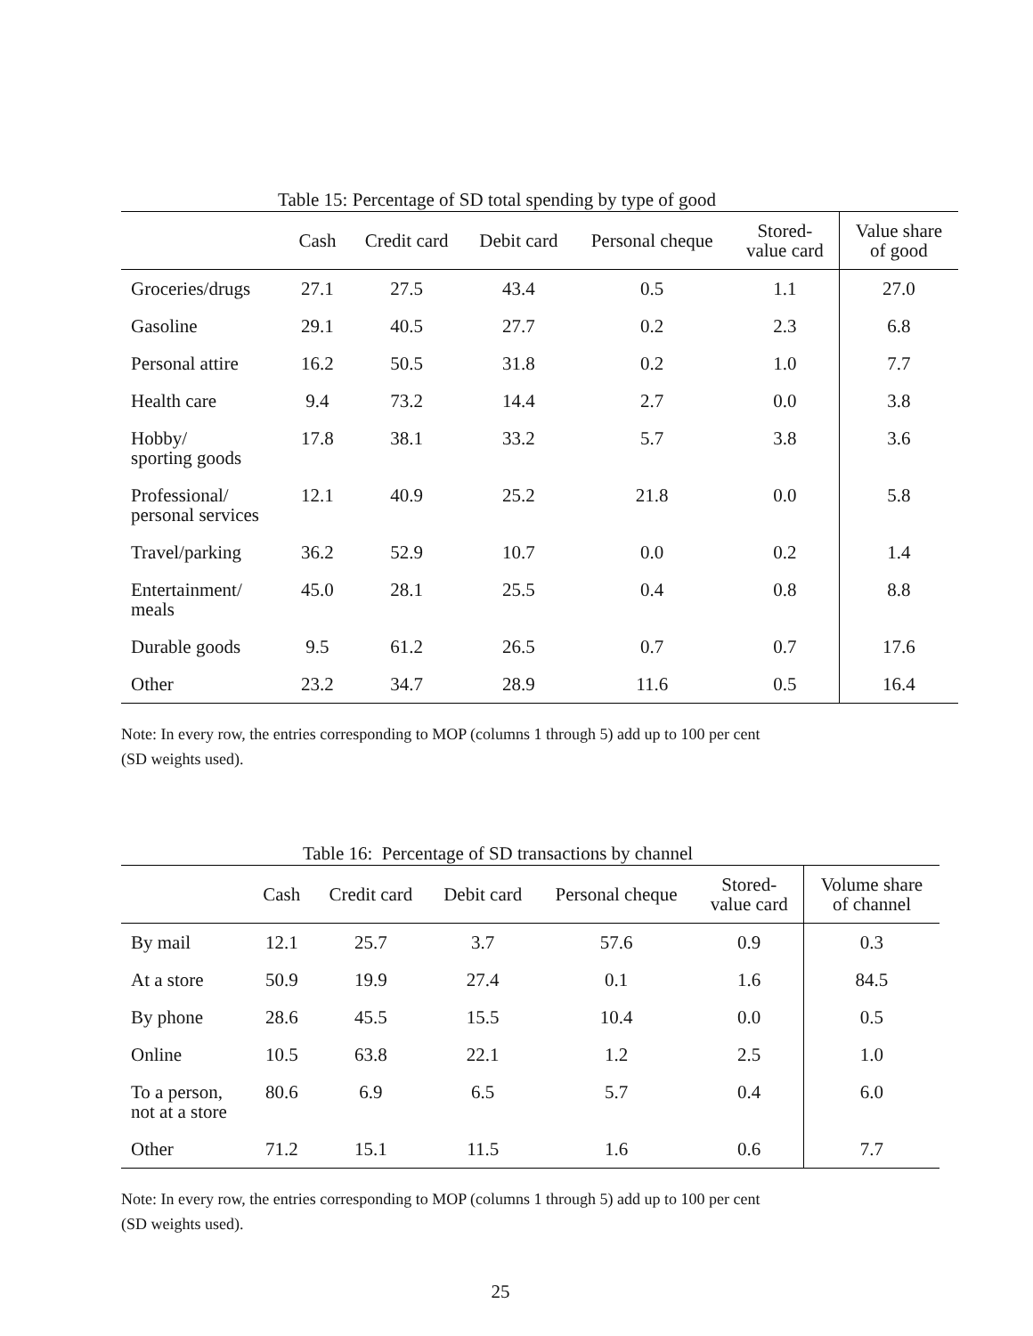Table 15: Percentage of SD total spending by type of good
| | Cash | Credit card | Debit card | Personal cheque | Stored- value card | Value share of good |
| --- | --- | --- | --- | --- | --- | --- |
| Groceries/drugs | 27.1 | 27.5 | 43.4 | 0.5 | 1.1 | 27.0 |
| Gasoline | 29.1 | 40.5 | 27.7 | 0.2 | 2.3 | 6.8 |
| Personal attire | 16.2 | 50.5 | 31.8 | 0.2 | 1.0 | 7.7 |
| Health care | 9.4 | 73.2 | 14.4 | 2.7 | 0.0 | 3.8 |
| Hobby/ sporting goods | 17.8 | 38.1 | 33.2 | 5.7 | 3.8 | 3.6 |
| Professional/ personal services | 12.1 | 40.9 | 25.2 | 21.8 | 0.0 | 5.8 |
| Travel/parking | 36.2 | 52.9 | 10.7 | 0.0 | 0.2 | 1.4 |
| Entertainment/ meals | 45.0 | 28.1 | 25.5 | 0.4 | 0.8 | 8.8 |
| Durable goods | 9.5 | 61.2 | 26.5 | 0.7 | 0.7 | 17.6 |
| Other | 23.2 | 34.7 | 28.9 | 11.6 | 0.5 | 16.4 |
Note: In every row, the entries corresponding to MOP (columns 1 through 5) add up to 100 per cent
(SD weights used).
Table 16: Percentage of SD transactions by channel
| | Cash | Credit card | Debit card | Personal cheque | Stored- value card | Volume share of channel |
| --- | --- | --- | --- | --- | --- | --- |
| By mail | 12.1 | 25.7 | 3.7 | 57.6 | 0.9 | 0.3 |
| At a store | 50.9 | 19.9 | 27.4 | 0.1 | 1.6 | 84.5 |
| By phone | 28.6 | 45.5 | 15.5 | 10.4 | 0.0 | 0.5 |
| Online | 10.5 | 63.8 | 22.1 | 1.2 | 2.5 | 1.0 |
| To a person, not at a store | 80.6 | 6.9 | 6.5 | 5.7 | 0.4 | 6.0 |
| Other | 71.2 | 15.1 | 11.5 | 1.6 | 0.6 | 7.7 |
Note: In every row, the entries corresponding to MOP (columns 1 through 5) add up to 100 per cent
(SD weights used).
25